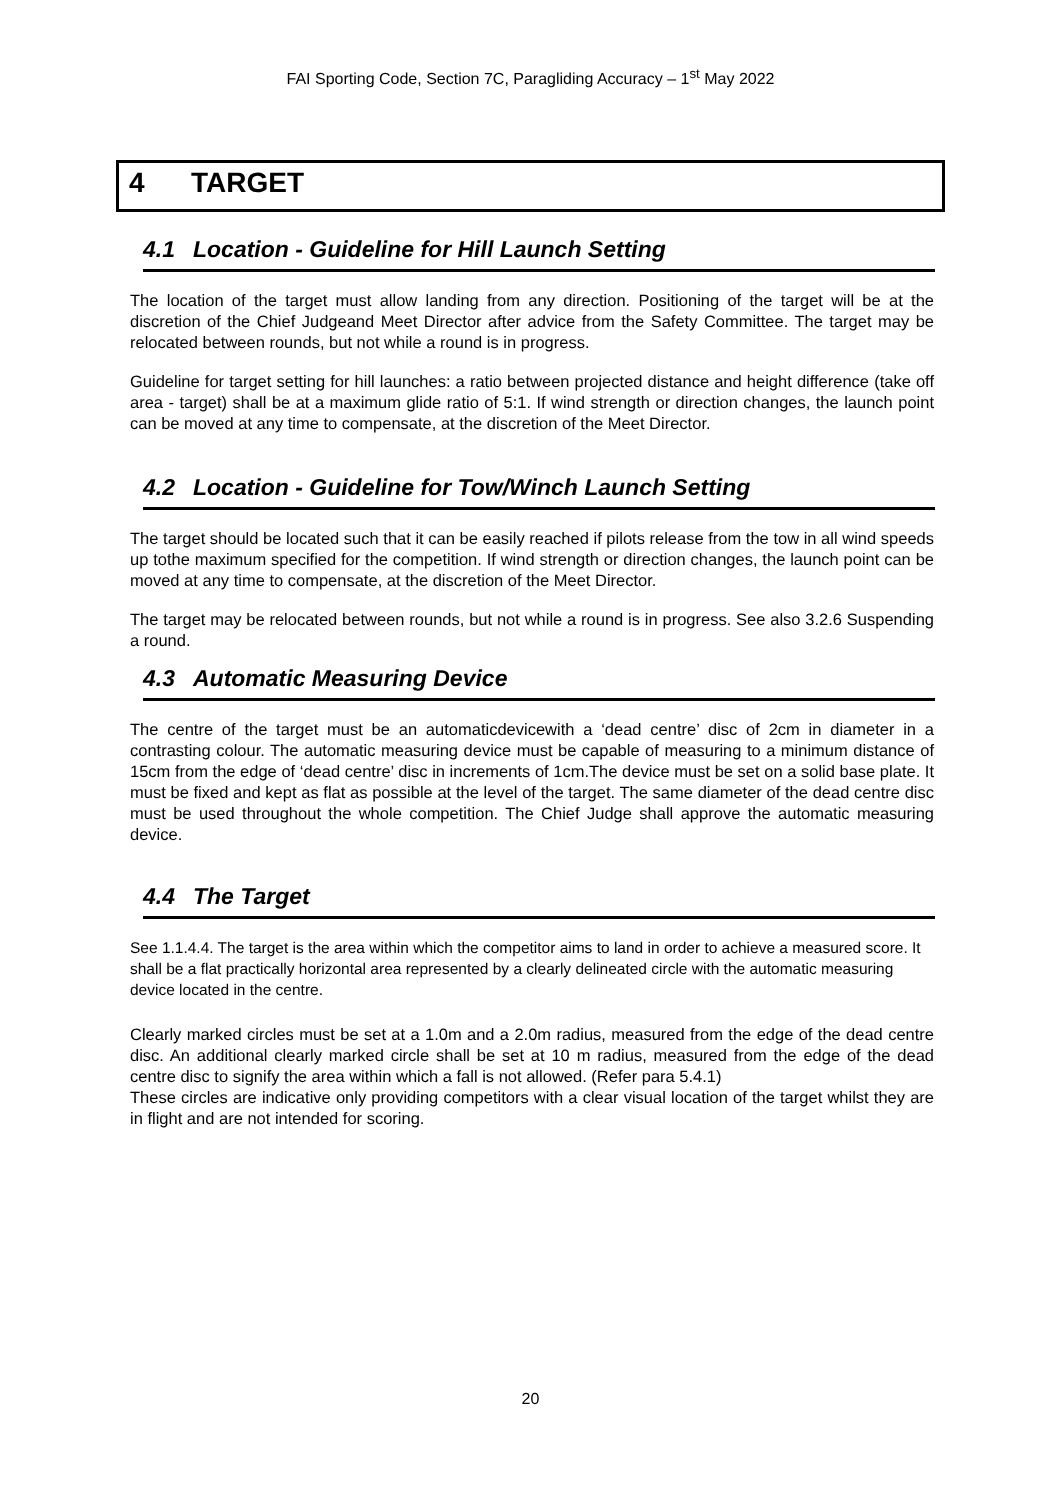FAI Sporting Code, Section 7C, Paragliding Accuracy – 1<sup>st</sup> May 2022
4 TARGET
4.1 Location - Guideline for Hill Launch Setting
The location of the target must allow landing from any direction. Positioning of the target will be at the discretion of the Chief Judgeand Meet Director after advice from the Safety Committee. The target may be relocated between rounds, but not while a round is in progress.
Guideline for target setting for hill launches: a ratio between projected distance and height difference (take off area - target) shall be at a maximum glide ratio of 5:1. If wind strength or direction changes, the launch point can be moved at any time to compensate, at the discretion of the Meet Director.
4.2 Location - Guideline for Tow/Winch Launch Setting
The target should be located such that it can be easily reached if pilots release from the tow in all wind speeds up tothe maximum specified for the competition. If wind strength or direction changes, the launch point can be moved at any time to compensate, at the discretion of the Meet Director.
The target may be relocated between rounds, but not while a round is in progress. See also 3.2.6 Suspending a round.
4.3 Automatic Measuring Device
The centre of the target must be an automaticdevicewith a ‘dead centre’ disc of 2cm in diameter in a contrasting colour. The automatic measuring device must be capable of measuring to a minimum distance of 15cm from the edge of ‘dead centre’ disc in increments of 1cm.The device must be set on a solid base plate. It must be fixed and kept as flat as possible at the level of the target. The same diameter of the dead centre disc must be used throughout the whole competition. The Chief Judge shall approve the automatic measuring device.
4.4 The Target
See 1.1.4.4. The target is the area within which the competitor aims to land in order to achieve a measured score. It shall be a flat practically horizontal area represented by a clearly delineated circle with the automatic measuring device located in the centre.
Clearly marked circles must be set at a 1.0m and a 2.0m radius, measured from the edge of the dead centre disc. An additional clearly marked circle shall be set at 10 m radius, measured from the edge of the dead centre disc to signify the area within which a fall is not allowed. (Refer para 5.4.1)
These circles are indicative only providing competitors with a clear visual location of the target whilst they are in flight and are not intended for scoring.
20